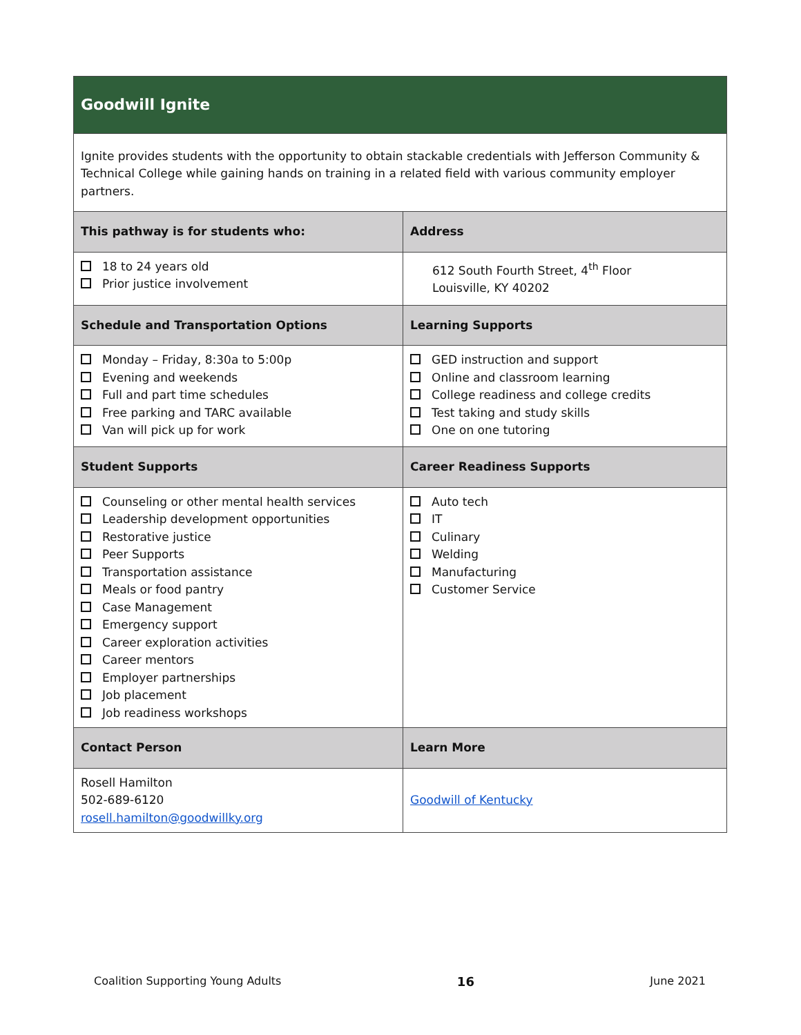| Goodwill Ignite | |
| Ignite provides students with the opportunity to obtain stackable credentials with Jefferson Community & Technical College while gaining hands on training in a related field with various community employer partners. | |
| This pathway is for students who: | Address |
| 18 to 24 years old Prior justice involvement | 612 South Fourth Street, 4<sup>th</sup> Floor Louisville, KY 40202 |
| Schedule and Transportation Options | Learning Supports |
| Monday – Friday, 8:30a to 5:00p Evening and weekends Full and part time schedules Free parking and TARC available Van will pick up for work | GED instruction and support Online and classroom learning College readiness and college credits Test taking and study skills One on one tutoring |
| Student Supports | Career Readiness Supports |
| Counseling or other mental health services Leadership development opportunities Restorative justice Peer Supports Transportation assistance Meals or food pantry Case Management Emergency support Career exploration activities Career mentors Employer partnerships Job placement Job readiness workshops | Auto tech IT Culinary Welding Manufacturing Customer Service |
| Contact Person | Learn More |
| Rosell Hamilton 502-689-6120 rosell.hamilton@goodwillky.org | Goodwill of Kentucky |
Coalition Supporting Young Adults 16 June 2021